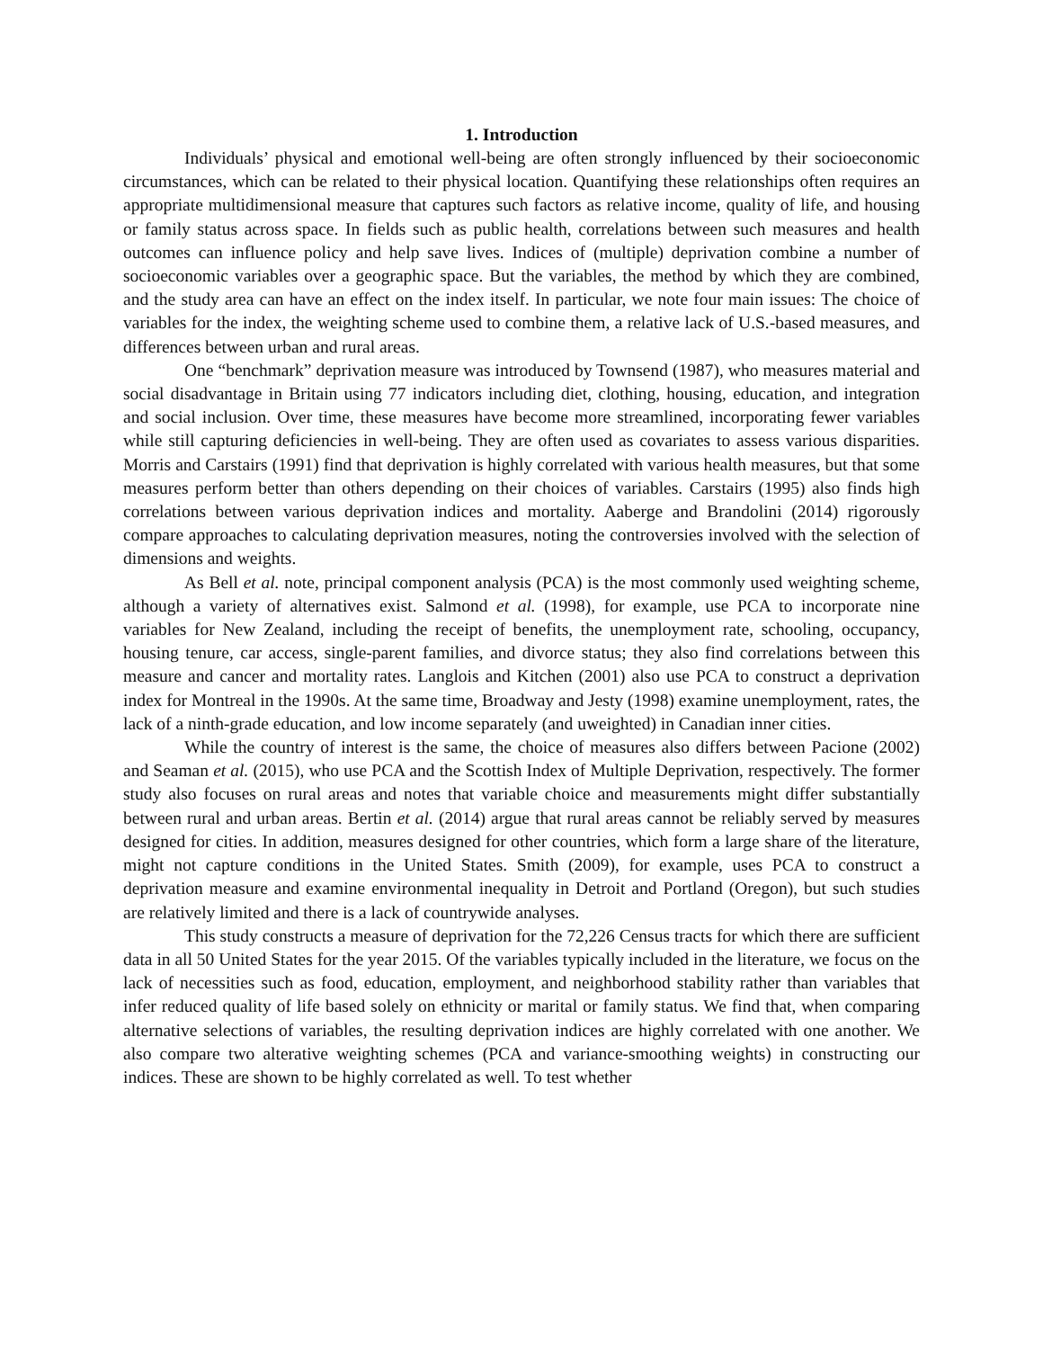1. Introduction
Individuals’ physical and emotional well-being are often strongly influenced by their socioeconomic circumstances, which can be related to their physical location. Quantifying these relationships often requires an appropriate multidimensional measure that captures such factors as relative income, quality of life, and housing or family status across space. In fields such as public health, correlations between such measures and health outcomes can influence policy and help save lives. Indices of (multiple) deprivation combine a number of socioeconomic variables over a geographic space. But the variables, the method by which they are combined, and the study area can have an effect on the index itself. In particular, we note four main issues: The choice of variables for the index, the weighting scheme used to combine them, a relative lack of U.S.-based measures, and differences between urban and rural areas.
One “benchmark” deprivation measure was introduced by Townsend (1987), who measures material and social disadvantage in Britain using 77 indicators including diet, clothing, housing, education, and integration and social inclusion. Over time, these measures have become more streamlined, incorporating fewer variables while still capturing deficiencies in well-being. They are often used as covariates to assess various disparities. Morris and Carstairs (1991) find that deprivation is highly correlated with various health measures, but that some measures perform better than others depending on their choices of variables. Carstairs (1995) also finds high correlations between various deprivation indices and mortality. Aaberge and Brandolini (2014) rigorously compare approaches to calculating deprivation measures, noting the controversies involved with the selection of dimensions and weights.
As Bell et al. note, principal component analysis (PCA) is the most commonly used weighting scheme, although a variety of alternatives exist. Salmond et al. (1998), for example, use PCA to incorporate nine variables for New Zealand, including the receipt of benefits, the unemployment rate, schooling, occupancy, housing tenure, car access, single-parent families, and divorce status; they also find correlations between this measure and cancer and mortality rates. Langlois and Kitchen (2001) also use PCA to construct a deprivation index for Montreal in the 1990s. At the same time, Broadway and Jesty (1998) examine unemployment, rates, the lack of a ninth-grade education, and low income separately (and uweighted) in Canadian inner cities.
While the country of interest is the same, the choice of measures also differs between Pacione (2002) and Seaman et al. (2015), who use PCA and the Scottish Index of Multiple Deprivation, respectively. The former study also focuses on rural areas and notes that variable choice and measurements might differ substantially between rural and urban areas. Bertin et al. (2014) argue that rural areas cannot be reliably served by measures designed for cities. In addition, measures designed for other countries, which form a large share of the literature, might not capture conditions in the United States. Smith (2009), for example, uses PCA to construct a deprivation measure and examine environmental inequality in Detroit and Portland (Oregon), but such studies are relatively limited and there is a lack of countrywide analyses.
This study constructs a measure of deprivation for the 72,226 Census tracts for which there are sufficient data in all 50 United States for the year 2015. Of the variables typically included in the literature, we focus on the lack of necessities such as food, education, employment, and neighborhood stability rather than variables that infer reduced quality of life based solely on ethnicity or marital or family status. We find that, when comparing alternative selections of variables, the resulting deprivation indices are highly correlated with one another. We also compare two alterative weighting schemes (PCA and variance-smoothing weights) in constructing our indices. These are shown to be highly correlated as well. To test whether